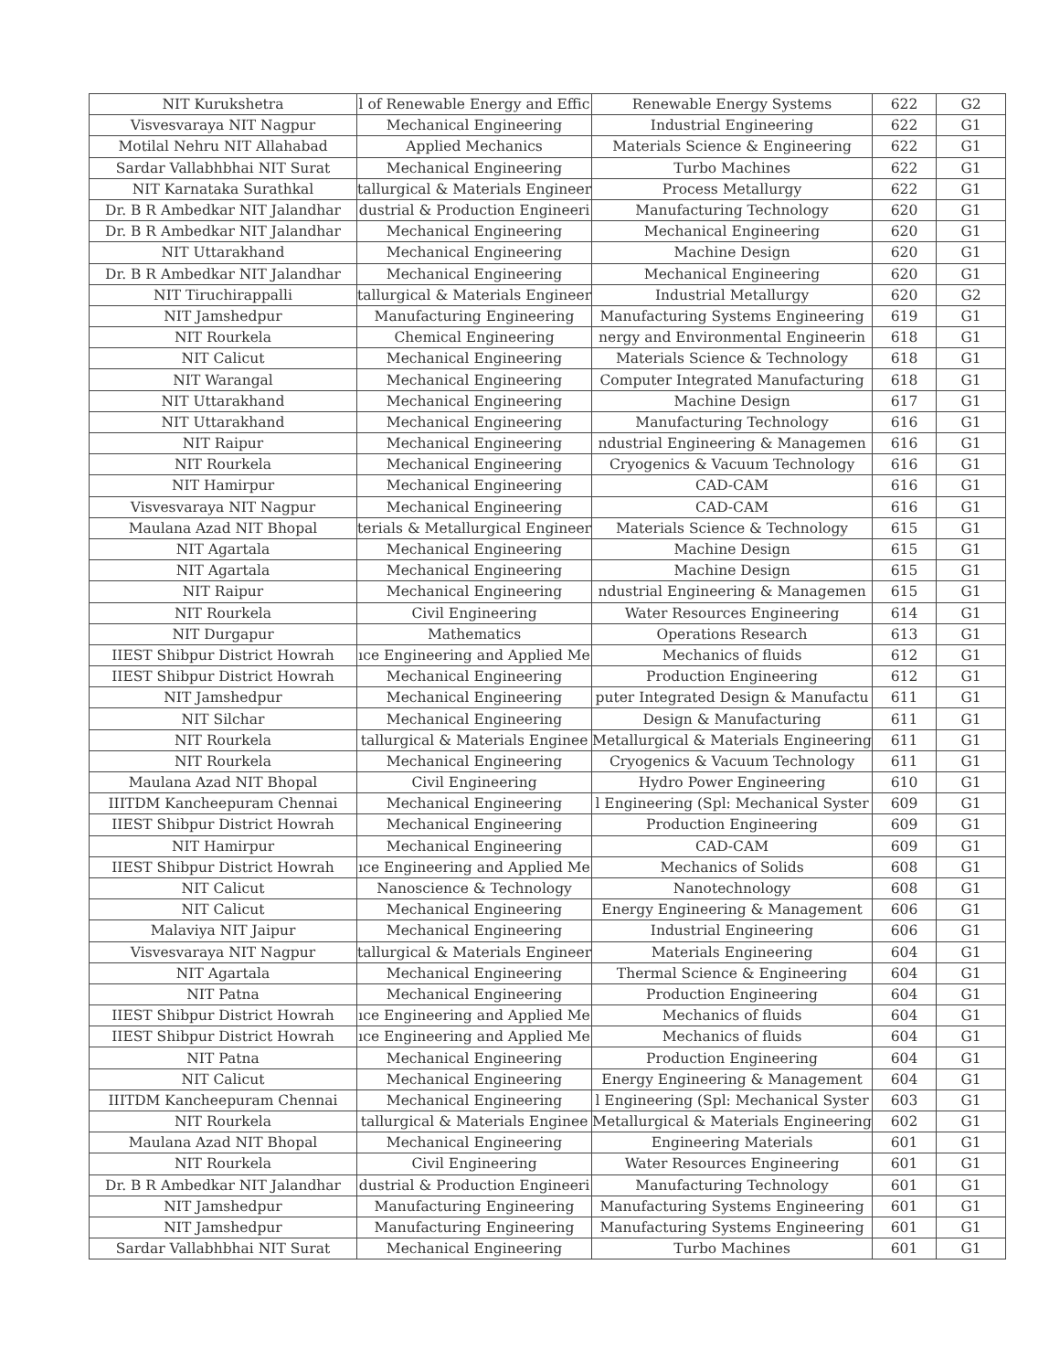| NIT Kurukshetra | l of Renewable Energy and Effic | Renewable Energy Systems | 622 | G2 |
| Visvesvaraya NIT Nagpur | Mechanical Engineering | Industrial Engineering | 622 | G1 |
| Motilal Nehru NIT Allahabad | Applied Mechanics | Materials Science & Engineering | 622 | G1 |
| Sardar Vallabhbhai NIT Surat | Mechanical Engineering | Turbo Machines | 622 | G1 |
| NIT Karnataka Surathkal | tallurgical & Materials Engineer | Process Metallurgy | 622 | G1 |
| Dr. B R Ambedkar NIT Jalandhar | dustrial & Production Engineeri | Manufacturing Technology | 620 | G1 |
| Dr. B R Ambedkar NIT Jalandhar | Mechanical Engineering | Mechanical Engineering | 620 | G1 |
| NIT Uttarakhand | Mechanical Engineering | Machine Design | 620 | G1 |
| Dr. B R Ambedkar NIT Jalandhar | Mechanical Engineering | Mechanical Engineering | 620 | G1 |
| NIT Tiruchirappalli | tallurgical & Materials Engineer | Industrial Metallurgy | 620 | G2 |
| NIT Jamshedpur | Manufacturing Engineering | Manufacturing Systems Engineering | 619 | G1 |
| NIT Rourkela | Chemical Engineering | nergy and Environmental Engineerin | 618 | G1 |
| NIT Calicut | Mechanical Engineering | Materials Science & Technology | 618 | G1 |
| NIT Warangal | Mechanical Engineering | Computer Integrated Manufacturing | 618 | G1 |
| NIT Uttarakhand | Mechanical Engineering | Machine Design | 617 | G1 |
| NIT Uttarakhand | Mechanical Engineering | Manufacturing Technology | 616 | G1 |
| NIT Raipur | Mechanical Engineering | ndustrial Engineering & Managemen | 616 | G1 |
| NIT Rourkela | Mechanical Engineering | Cryogenics & Vacuum Technology | 616 | G1 |
| NIT Hamirpur | Mechanical Engineering | CAD-CAM | 616 | G1 |
| Visvesvaraya NIT Nagpur | Mechanical Engineering | CAD-CAM | 616 | G1 |
| Maulana Azad NIT Bhopal | terials & Metallurgical Engineer | Materials Science & Technology | 615 | G1 |
| NIT Agartala | Mechanical Engineering | Machine Design | 615 | G1 |
| NIT Agartala | Mechanical Engineering | Machine Design | 615 | G1 |
| NIT Raipur | Mechanical Engineering | ndustrial Engineering & Managemen | 615 | G1 |
| NIT Rourkela | Civil Engineering | Water Resources Engineering | 614 | G1 |
| NIT Durgapur | Mathematics | Operations Research | 613 | G1 |
| IIEST Shibpur District Howrah | ıce Engineering and Applied Me | Mechanics of fluids | 612 | G1 |
| IIEST Shibpur District Howrah | Mechanical Engineering | Production Engineering | 612 | G1 |
| NIT Jamshedpur | Mechanical Engineering | puter Integrated Design & Manufactu | 611 | G1 |
| NIT Silchar | Mechanical Engineering | Design & Manufacturing | 611 | G1 |
| NIT Rourkela | tallurgical & Materials Enginee | Metallurgical & Materials Engineering | 611 | G1 |
| NIT Rourkela | Mechanical Engineering | Cryogenics & Vacuum Technology | 611 | G1 |
| Maulana Azad NIT Bhopal | Civil Engineering | Hydro Power Engineering | 610 | G1 |
| IIITDM Kancheepuram Chennai | Mechanical Engineering | l Engineering (Spl: Mechanical Syster | 609 | G1 |
| IIEST Shibpur District Howrah | Mechanical Engineering | Production Engineering | 609 | G1 |
| NIT Hamirpur | Mechanical Engineering | CAD-CAM | 609 | G1 |
| IIEST Shibpur District Howrah | ıce Engineering and Applied Me | Mechanics of Solids | 608 | G1 |
| NIT Calicut | Nanoscience & Technology | Nanotechnology | 608 | G1 |
| NIT Calicut | Mechanical Engineering | Energy Engineering & Management | 606 | G1 |
| Malaviya NIT Jaipur | Mechanical Engineering | Industrial Engineering | 606 | G1 |
| Visvesvaraya NIT Nagpur | tallurgical & Materials Engineer | Materials Engineering | 604 | G1 |
| NIT Agartala | Mechanical Engineering | Thermal Science & Engineering | 604 | G1 |
| NIT Patna | Mechanical Engineering | Production Engineering | 604 | G1 |
| IIEST Shibpur District Howrah | ıce Engineering and Applied Me | Mechanics of fluids | 604 | G1 |
| IIEST Shibpur District Howrah | ıce Engineering and Applied Me | Mechanics of fluids | 604 | G1 |
| NIT Patna | Mechanical Engineering | Production Engineering | 604 | G1 |
| NIT Calicut | Mechanical Engineering | Energy Engineering & Management | 604 | G1 |
| IIITDM Kancheepuram Chennai | Mechanical Engineering | l Engineering (Spl: Mechanical Syster | 603 | G1 |
| NIT Rourkela | tallurgical & Materials Enginee | Metallurgical & Materials Engineering | 602 | G1 |
| Maulana Azad NIT Bhopal | Mechanical Engineering | Engineering Materials | 601 | G1 |
| NIT Rourkela | Civil Engineering | Water Resources Engineering | 601 | G1 |
| Dr. B R Ambedkar NIT Jalandhar | dustrial & Production Engineeri | Manufacturing Technology | 601 | G1 |
| NIT Jamshedpur | Manufacturing Engineering | Manufacturing Systems Engineering | 601 | G1 |
| NIT Jamshedpur | Manufacturing Engineering | Manufacturing Systems Engineering | 601 | G1 |
| Sardar Vallabhbhai NIT Surat | Mechanical Engineering | Turbo Machines | 601 | G1 |